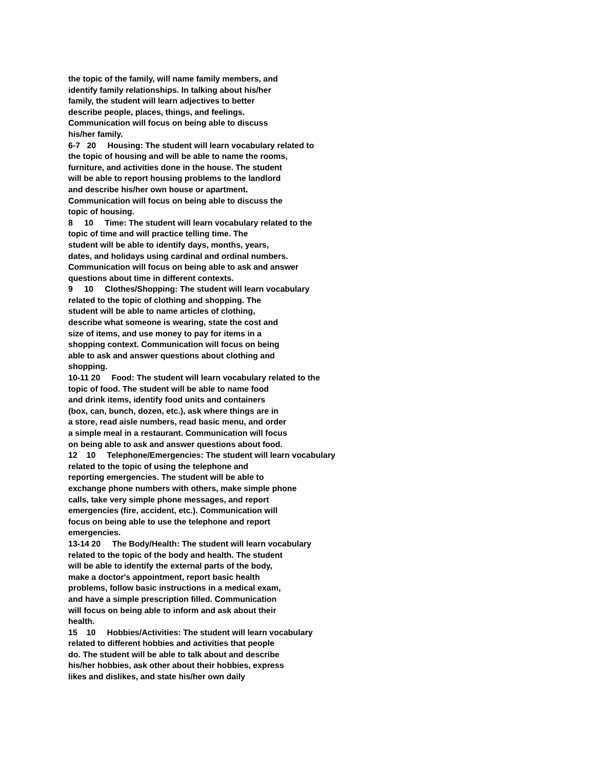the topic of the family, will name family members, and
identify family relationships. In talking about his/her
family, the student will learn adjectives to better
describe people, places, things, and feelings.
Communication will focus on being able to discuss
his/her family.
6-7 20 Housing: The student will learn vocabulary related to
the topic of housing and will be able to name the rooms,
furniture, and activities done in the house. The student
will be able to report housing problems to the landlord
and describe his/her own house or apartment.
Communication will focus on being able to discuss the
topic of housing.
8 10 Time: The student will learn vocabulary related to the
topic of time and will practice telling time. The
student will be able to identify days, months, years,
dates, and holidays using cardinal and ordinal numbers.
Communication will focus on being able to ask and answer
questions about time in different contexts.
9 10 Clothes/Shopping: The student will learn vocabulary
related to the topic of clothing and shopping. The
student will be able to name articles of clothing,
describe what someone is wearing, state the cost and
size of items, and use money to pay for items in a
shopping context. Communication will focus on being
able to ask and answer questions about clothing and
shopping.
10-11 20 Food: The student will learn vocabulary related to the
topic of food. The student will be able to name food
and drink items, identify food units and containers
(box, can, bunch, dozen, etc.), ask where things are in
a store, read aisle numbers, read basic menu, and order
a simple meal in a restaurant. Communication will focus
on being able to ask and answer questions about food.
12 10 Telephone/Emergencies: The student will learn vocabulary
related to the topic of using the telephone and
reporting emergencies. The student will be able to
exchange phone numbers with others, make simple phone
calls, take very simple phone messages, and report
emergencies (fire, accident, etc.). Communication will
focus on being able to use the telephone and report
emergencies.
13-14 20 The Body/Health: The student will learn vocabulary
related to the topic of the body and health. The student
will be able to identify the external parts of the body,
make a doctor's appointment, report basic health
problems, follow basic instructions in a medical exam,
and have a simple prescription filled. Communication
will focus on being able to inform and ask about their
health.
15 10 Hobbies/Activities: The student will learn vocabulary
related to different hobbies and activities that people
do. The student will be able to talk about and describe
his/her hobbies, ask other about their hobbies, express
likes and dislikes, and state his/her own daily